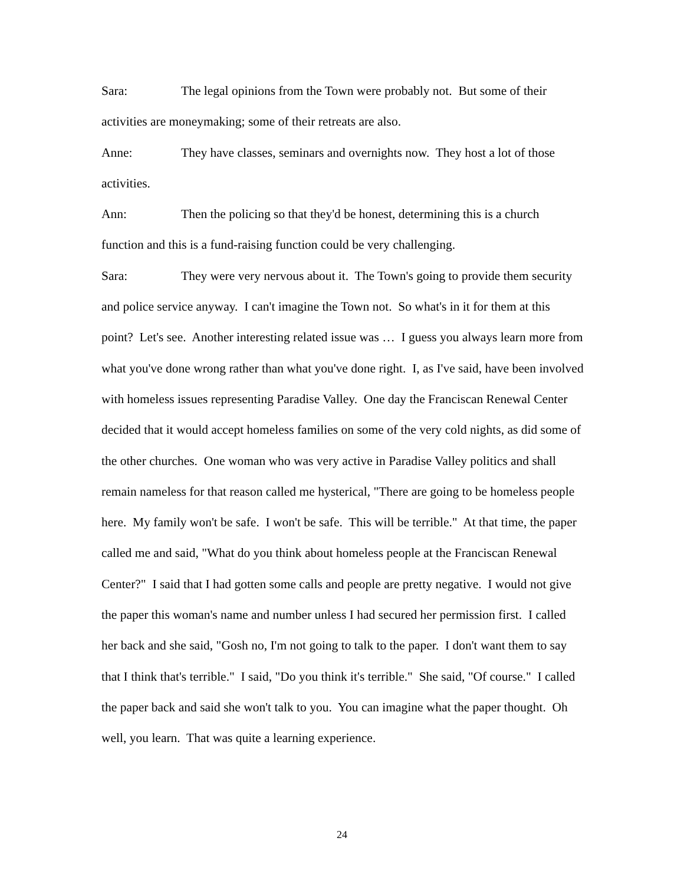Sara: The legal opinions from the Town were probably not. But some of their activities are moneymaking; some of their retreats are also.
Anne: They have classes, seminars and overnights now. They host a lot of those activities.
Ann: Then the policing so that they'd be honest, determining this is a church function and this is a fund-raising function could be very challenging.
Sara: They were very nervous about it. The Town's going to provide them security and police service anyway. I can't imagine the Town not. So what's in it for them at this point? Let's see. Another interesting related issue was … I guess you always learn more from what you've done wrong rather than what you've done right. I, as I've said, have been involved with homeless issues representing Paradise Valley. One day the Franciscan Renewal Center decided that it would accept homeless families on some of the very cold nights, as did some of the other churches. One woman who was very active in Paradise Valley politics and shall remain nameless for that reason called me hysterical, "There are going to be homeless people here. My family won't be safe. I won't be safe. This will be terrible." At that time, the paper called me and said, "What do you think about homeless people at the Franciscan Renewal Center?" I said that I had gotten some calls and people are pretty negative. I would not give the paper this woman's name and number unless I had secured her permission first. I called her back and she said, "Gosh no, I'm not going to talk to the paper. I don't want them to say that I think that's terrible." I said, "Do you think it's terrible." She said, "Of course." I called the paper back and said she won't talk to you. You can imagine what the paper thought. Oh well, you learn. That was quite a learning experience.
24